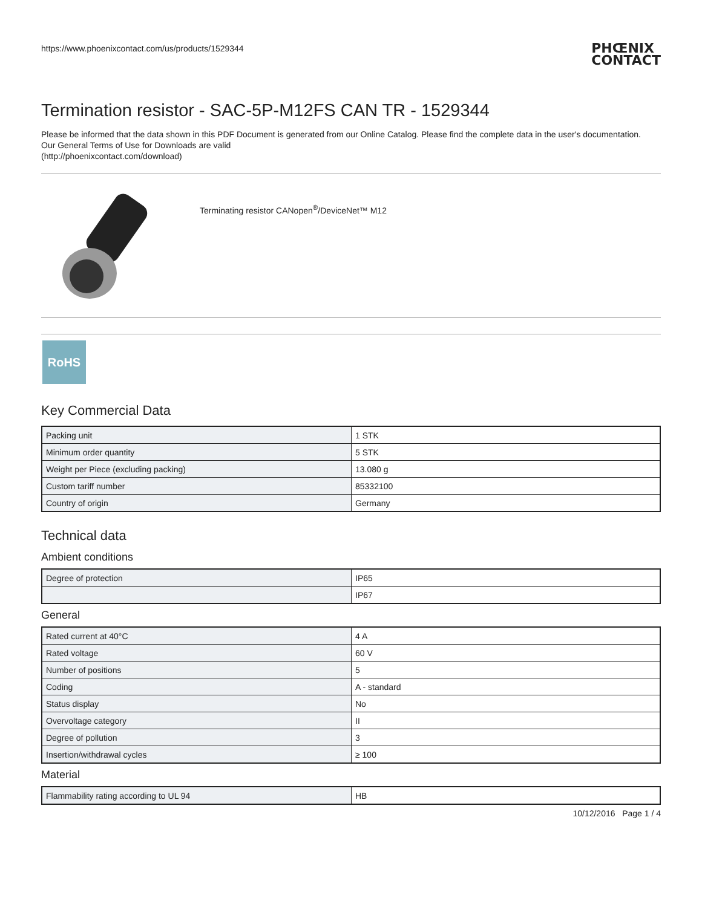https://www.phoenixcontact.com/us/products/1529344
PHŒNIX
CONTACT
Termination resistor - SAC-5P-M12FS CAN TR - 1529344
Please be informed that the data shown in this PDF Document is generated from our Online Catalog. Please find the complete data in the user's documentation. Our General Terms of Use for Downloads are valid
(http://phoenixcontact.com/download)
Terminating resistor CANopen<sup>®</sup>/DeviceNet™ M12
RoHS
Key Commercial Data
| Packing unit | 1 STK |
| Minimum order quantity | 5 STK |
| Weight per Piece (excluding packing) | 13.080 g |
| Custom tariff number | 85332100 |
| Country of origin | Germany |
Technical data
Ambient conditions
| Degree of protection | IP65 |
| | IP67 |
General
| Rated current at 40°C | 4 A |
| Rated voltage | 60 V |
| Number of positions | 5 |
| Coding | A - standard |
| Status display | No |
| Overvoltage category | II |
| Degree of pollution | 3 |
| Insertion/withdrawal cycles | ≥ 100 |
Material
| Flammability rating according to UL 94 | HB |
10/12/2016 Page 1 / 4